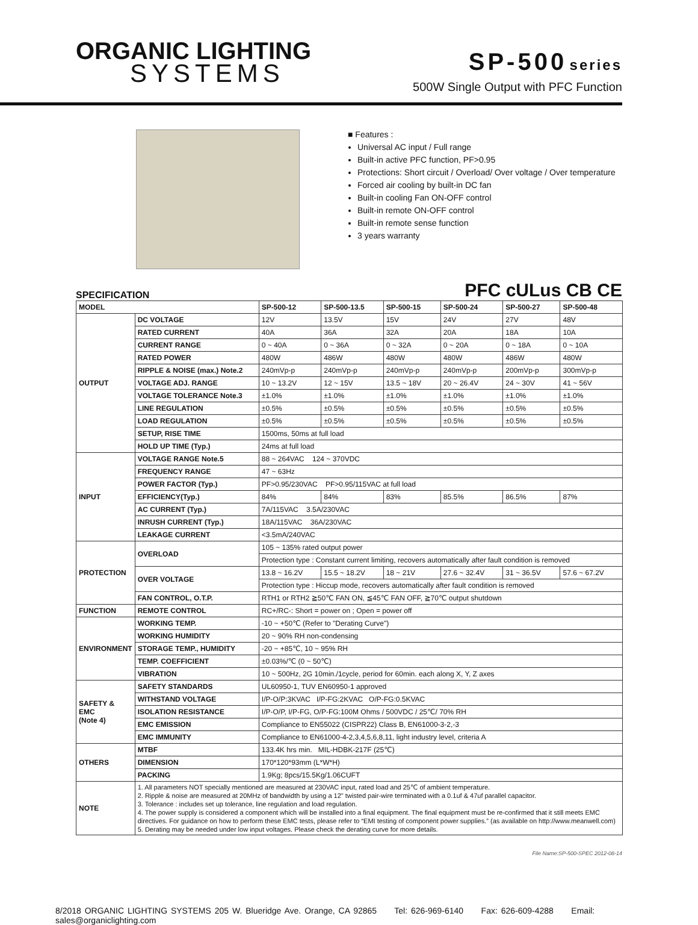ORGANIC LIGHTING
SYSTEMS
SP-500 series
500W Single Output with PFC Function
■ Features :
Universal AC input / Full range
Built-in active PFC function, PF>0.95
Protections: Short circuit / Overload/ Over voltage / Over temperature
Forced air cooling by built-in DC fan
Built-in cooling Fan ON-OFF control
Built-in remote ON-OFF control
Built-in remote sense function
3 years warranty
SPECIFICATION
PFC cULus CB CE
| MODEL | | SP-500-12 | SP-500-13.5 | SP-500-15 | SP-500-24 | SP-500-27 | SP-500-48 |
| --- | --- | --- | --- | --- | --- | --- | --- |
| OUTPUT | DC VOLTAGE | 12V | 13.5V | 15V | 24V | 27V | 48V |
| | RATED CURRENT | 40A | 36A | 32A | 20A | 18A | 10A |
| | CURRENT RANGE | 0 ~ 40A | 0 ~ 36A | 0 ~ 32A | 0 ~ 20A | 0 ~ 18A | 0 ~ 10A |
| | RATED POWER | 480W | 486W | 480W | 480W | 486W | 480W |
| | RIPPLE & NOISE (max.) Note.2 | 240mVp-p | 240mVp-p | 240mVp-p | 240mVp-p | 200mVp-p | 300mVp-p |
| | VOLTAGE ADJ. RANGE | 10 ~ 13.2V | 12 ~ 15V | 13.5 ~ 18V | 20 ~ 26.4V | 24 ~ 30V | 41 ~ 56V |
| | VOLTAGE TOLERANCE Note.3 | ±1.0% | ±1.0% | ±1.0% | ±1.0% | ±1.0% | ±1.0% |
| | LINE REGULATION | ±0.5% | ±0.5% | ±0.5% | ±0.5% | ±0.5% | ±0.5% |
| | LOAD REGULATION | ±0.5% | ±0.5% | ±0.5% | ±0.5% | ±0.5% | ±0.5% |
| | SETUP, RISE TIME | 1500ms, 50ms at full load | | | | | |
| | HOLD UP TIME (Typ.) | 24ms at full load | | | | | |
| INPUT | VOLTAGE RANGE Note.5 | 88 ~ 264VAC 124 ~ 370VDC | | | | | |
| | FREQUENCY RANGE | 47 ~ 63Hz | | | | | |
| | POWER FACTOR (Typ.) | PF>0.95/230VAC PF>0.95/115VAC at full load | | | | | |
| | EFFICIENCY(Typ.) | 84% | 84% | 83% | 85.5% | 86.5% | 87% |
| | AC CURRENT (Typ.) | 7A/115VAC 3.5A/230VAC | | | | | |
| | INRUSH CURRENT (Typ.) | 18A/115VAC 36A/230VAC | | | | | |
| | LEAKAGE CURRENT | <3.5mA/240VAC | | | | | |
| PROTECTION | OVERLOAD | 105 ~ 135% rated output power | | | | | |
| | | Protection type : Constant current limiting, recovers automatically after fault condition is removed | | | | | |
| | OVER VOLTAGE | 13.8 ~ 16.2V | 15.5 ~ 18.2V | 18 ~ 21V | 27.6 ~ 32.4V | 31 ~ 36.5V | 57.6 ~ 67.2V |
| | | Protection type : Hiccup mode, recovers automatically after fault condition is removed | | | | | |
| | FAN CONTROL, O.T.P. | RTH1 or RTH2 ≧50℃ FAN ON, ≦45℃ FAN OFF, ≧70℃ output shutdown | | | | | |
| FUNCTION | REMOTE CONTROL | RC+/RC-: Short = power on ; Open = power off | | | | | |
| ENVIRONMENT | WORKING TEMP. | -10 ~ +50℃ (Refer to "Derating Curve") | | | | | |
| | WORKING HUMIDITY | 20 ~ 90% RH non-condensing | | | | | |
| | STORAGE TEMP., HUMIDITY | -20 ~ +85℃, 10 ~ 95% RH | | | | | |
| | TEMP. COEFFICIENT | ±0.03%/℃ (0 ~ 50℃) | | | | | |
| | VIBRATION | 10 ~ 500Hz, 2G 10min./1cycle, period for 60min. each along X, Y, Z axes | | | | | |
| SAFETY & EMC (Note 4) | SAFETY STANDARDS | UL60950-1, TUV EN60950-1 approved | | | | | |
| | WITHSTAND VOLTAGE | I/P-O/P:3KVAC I/P-FG:2KVAC O/P-FG:0.5KVAC | | | | | |
| | ISOLATION RESISTANCE | I/P-O/P, I/P-FG, O/P-FG:100M Ohms / 500VDC / 25℃/ 70% RH | | | | | |
| | EMC EMISSION | Compliance to EN55022 (CISPR22) Class B, EN61000-3-2,-3 | | | | | |
| | EMC IMMUNITY | Compliance to EN61000-4-2,3,4,5,6,8,11, light industry level, criteria A | | | | | |
| OTHERS | MTBF | 133.4K hrs min. MIL-HDBK-217F (25℃) | | | | | |
| | DIMENSION | 170*120*93mm (L*W*H) | | | | | |
| | PACKING | 1.9Kg; 8pcs/15.5Kg/1.06CUFT | | | | | |
| NOTE | 1. All parameters NOT specially mentioned are measured at 230VAC input, rated load and 25℃ of ambient temperature. 2. Ripple & noise are measured at 20MHz of bandwidth by using a 12" twisted pair-wire terminated with a 0.1uf & 47uf parallel capacitor. 3. Tolerance : includes set up tolerance, line regulation and load regulation. 4. The power supply is considered a component which will be installed into a final equipment. The final equipment must be re-confirmed that it still meets EMC directives. For guidance on how to perform these EMC tests, please refer to “EMI testing of component power supplies.” (as available on http://www.meanwell.com) 5. Derating may be needed under low input voltages. Please check the derating curve for more details. | | | | | | |
File Name:SP-500-SPEC 2012-08-14
8/2018 ORGANIC LIGHTING SYSTEMS 205 W. Blueridge Ave. Orange, CA 92865 Tel: 626-969-6140 Fax: 626-609-4288 Email: sales@organiclighting.com